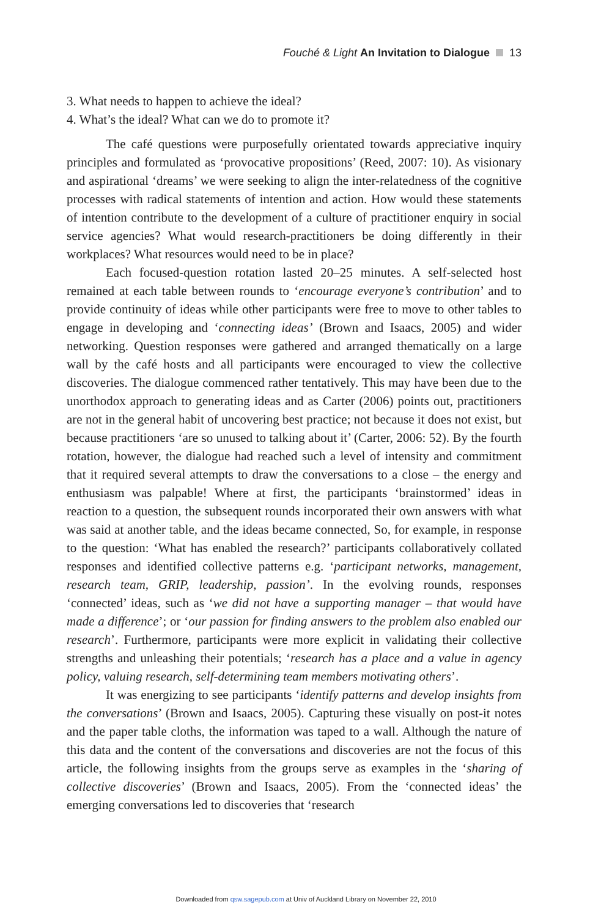Fouché & Light An Invitation to Dialogue 13
3. What needs to happen to achieve the ideal?
4. What’s the ideal? What can we do to promote it?
The café questions were purposefully orientated towards appreciative inquiry principles and formulated as ‘provocative propositions’ (Reed, 2007: 10). As visionary and aspirational ‘dreams’ we were seeking to align the inter-relatedness of the cognitive processes with radical statements of intention and action. How would these statements of intention contribute to the development of a culture of practitioner enquiry in social service agencies? What would research-practitioners be doing differently in their workplaces? What resources would need to be in place?
Each focused-question rotation lasted 20–25 minutes. A self-selected host remained at each table between rounds to ‘encourage everyone’s contribution’ and to provide continuity of ideas while other participants were free to move to other tables to engage in developing and ‘connecting ideas’ (Brown and Isaacs, 2005) and wider networking. Question responses were gathered and arranged thematically on a large wall by the café hosts and all participants were encouraged to view the collective discoveries. The dialogue commenced rather tentatively. This may have been due to the unorthodox approach to generating ideas and as Carter (2006) points out, practitioners are not in the general habit of uncovering best practice; not because it does not exist, but because practitioners ‘are so unused to talking about it’ (Carter, 2006: 52). By the fourth rotation, however, the dialogue had reached such a level of intensity and commitment that it required several attempts to draw the conversations to a close – the energy and enthusiasm was palpable! Where at first, the participants ‘brainstormed’ ideas in reaction to a question, the subsequent rounds incorporated their own answers with what was said at another table, and the ideas became connected, So, for example, in response to the question: ‘What has enabled the research?’ participants collaboratively collated responses and identified collective patterns e.g. ‘participant networks, management, research team, GRIP, leadership, passion’. In the evolving rounds, responses ‘connected’ ideas, such as ‘we did not have a supporting manager – that would have made a difference’; or ‘our passion for finding answers to the problem also enabled our research’. Furthermore, participants were more explicit in validating their collective strengths and unleashing their potentials; ‘research has a place and a value in agency policy, valuing research, self-determining team members motivating others’.
It was energizing to see participants ‘identify patterns and develop insights from the conversations’ (Brown and Isaacs, 2005). Capturing these visually on post-it notes and the paper table cloths, the information was taped to a wall. Although the nature of this data and the content of the conversations and discoveries are not the focus of this article, the following insights from the groups serve as examples in the ‘sharing of collective discoveries’ (Brown and Isaacs, 2005). From the ‘connected ideas’ the emerging conversations led to discoveries that ‘research
Downloaded from qsw.sagepub.com at Univ of Auckland Library on November 22, 2010